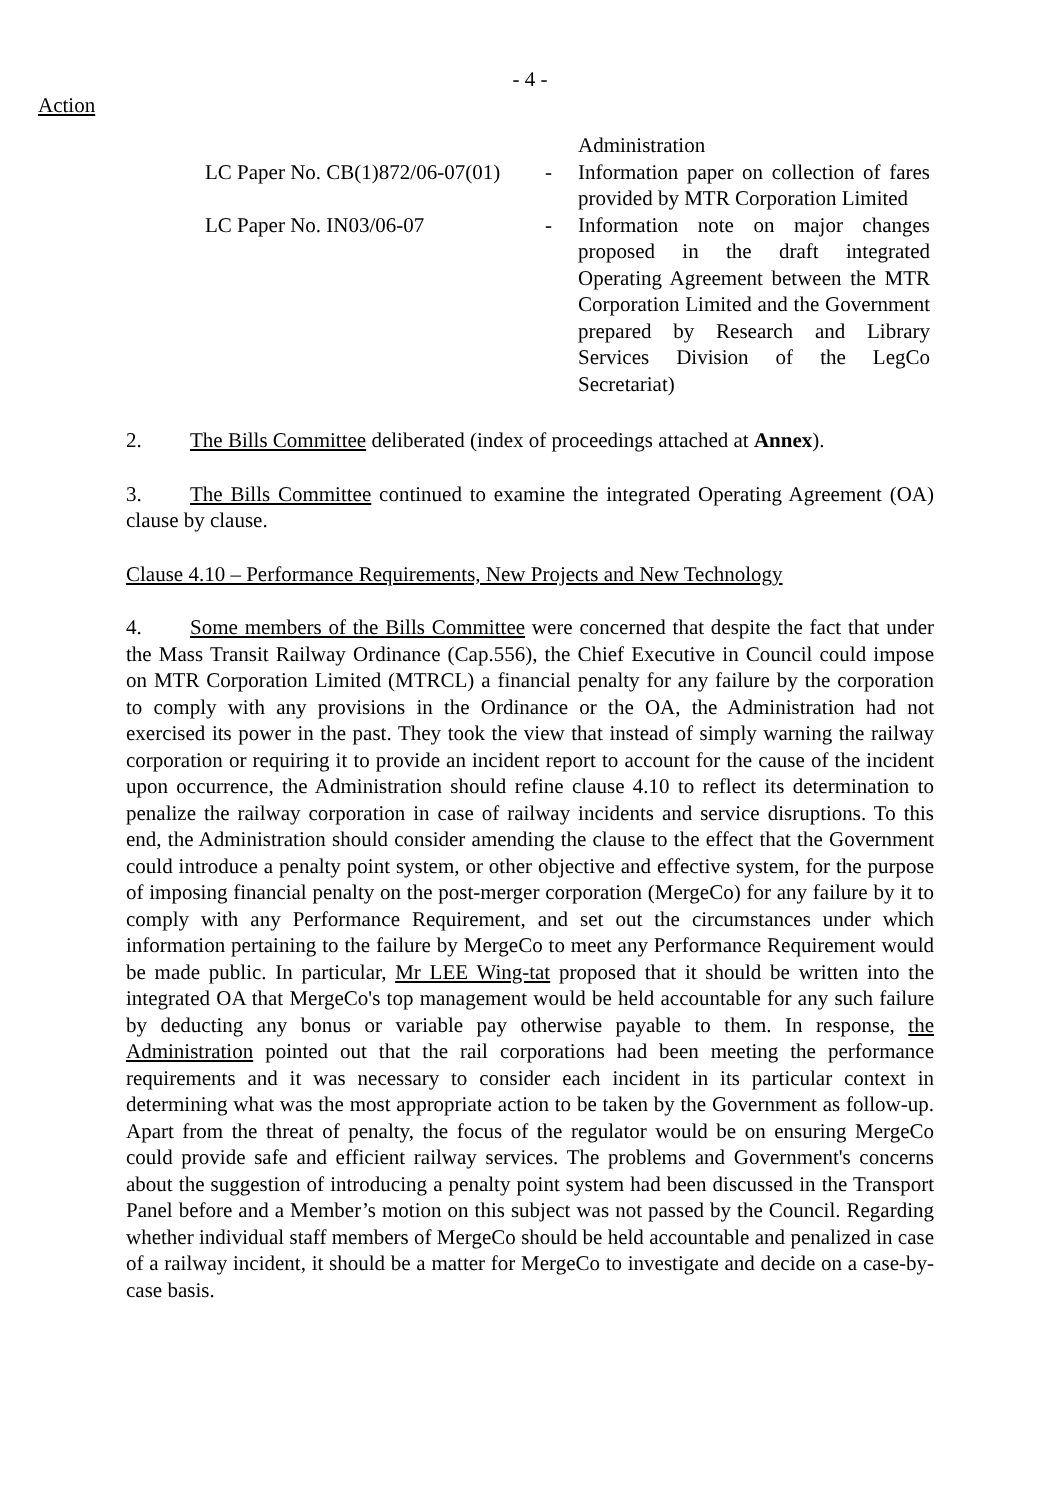- 4 -
Action
Administration
LC Paper No. CB(1)872/06-07(01)
- Information paper on collection of fares provided by MTR Corporation Limited
LC Paper No. IN03/06-07 - Information note on major changes proposed in the draft integrated Operating Agreement between the MTR Corporation Limited and the Government prepared by Research and Library Services Division of the LegCo Secretariat)
2. The Bills Committee deliberated (index of proceedings attached at Annex).
3. The Bills Committee continued to examine the integrated Operating Agreement (OA) clause by clause.
Clause 4.10 – Performance Requirements, New Projects and New Technology
4. Some members of the Bills Committee were concerned that despite the fact that under the Mass Transit Railway Ordinance (Cap.556), the Chief Executive in Council could impose on MTR Corporation Limited (MTRCL) a financial penalty for any failure by the corporation to comply with any provisions in the Ordinance or the OA, the Administration had not exercised its power in the past. They took the view that instead of simply warning the railway corporation or requiring it to provide an incident report to account for the cause of the incident upon occurrence, the Administration should refine clause 4.10 to reflect its determination to penalize the railway corporation in case of railway incidents and service disruptions. To this end, the Administration should consider amending the clause to the effect that the Government could introduce a penalty point system, or other objective and effective system, for the purpose of imposing financial penalty on the post-merger corporation (MergeCo) for any failure by it to comply with any Performance Requirement, and set out the circumstances under which information pertaining to the failure by MergeCo to meet any Performance Requirement would be made public. In particular, Mr LEE Wing-tat proposed that it should be written into the integrated OA that MergeCo's top management would be held accountable for any such failure by deducting any bonus or variable pay otherwise payable to them. In response, the Administration pointed out that the rail corporations had been meeting the performance requirements and it was necessary to consider each incident in its particular context in determining what was the most appropriate action to be taken by the Government as follow-up. Apart from the threat of penalty, the focus of the regulator would be on ensuring MergeCo could provide safe and efficient railway services. The problems and Government's concerns about the suggestion of introducing a penalty point system had been discussed in the Transport Panel before and a Member’s motion on this subject was not passed by the Council. Regarding whether individual staff members of MergeCo should be held accountable and penalized in case of a railway incident, it should be a matter for MergeCo to investigate and decide on a case-by-case basis.